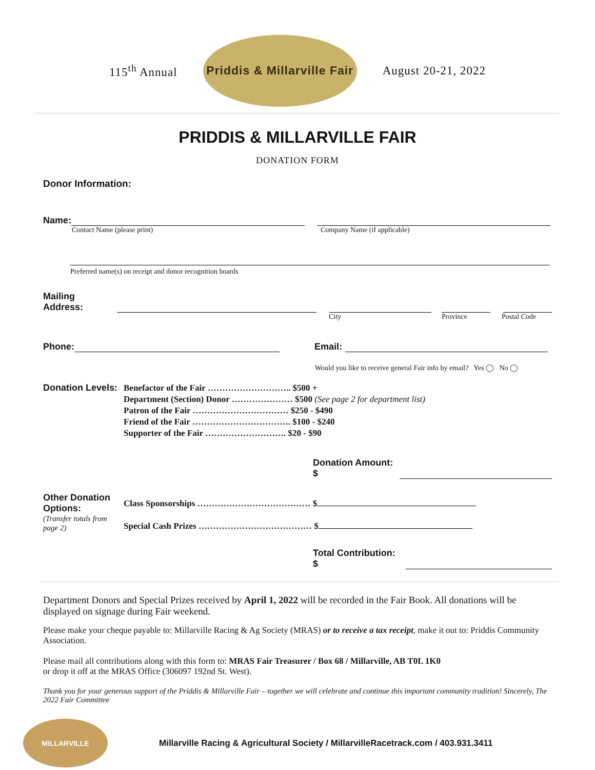115<sup>th</sup> Annual
Priddis & Millarville Fair
August 20-21, 2022
PRIDDIS & MILLARVILLE FAIR
DONATION FORM
Donor Information:
Name:
Contact Name (please print) Company Name (if applicable)
Preferred name(s) on receipt and donor recognition boards
Mailing Address:
City Province Postal Code
Phone: Email:
Would you like to receive general Fair info by email? Yes ◯ No ◯
Donation Levels:
Benefactor of the Fair ……………………….. $500 +
Department (Section) Donor ………………… $500 (See page 2 for department list)
Patron of the Fair …………………………… $250 - $490
Friend of the Fair ……………………………. $100 - $240
Supporter of the Fair ………………………. $20 - $90
Donation Amount: $
Other Donation Options:
(Transfer totals from page 2)
Class Sponsorships ………………………………… $
Special Cash Prizes ………………………………… $
Total Contribution: $
Department Donors and Special Prizes received by April 1, 2022 will be recorded in the Fair Book. All donations will be displayed on signage during Fair weekend.
Please make your cheque payable to: Millarville Racing & Ag Society (MRAS) or to receive a tax receipt, make it out to: Priddis Community Association.
Please mail all contributions along with this form to: MRAS Fair Treasurer / Box 68 / Millarville, AB T0L 1K0
or drop it off at the MRAS Office (306097 192nd St. West).
Thank you for your generous support of the Priddis & Millarville Fair – together we will celebrate and continue this important community tradition! Sincerely, The 2022 Fair Committee
MILLARVILLE
Millarville Racing & Agricultural Society / MillarvilleRacetrack.com / 403.931.3411